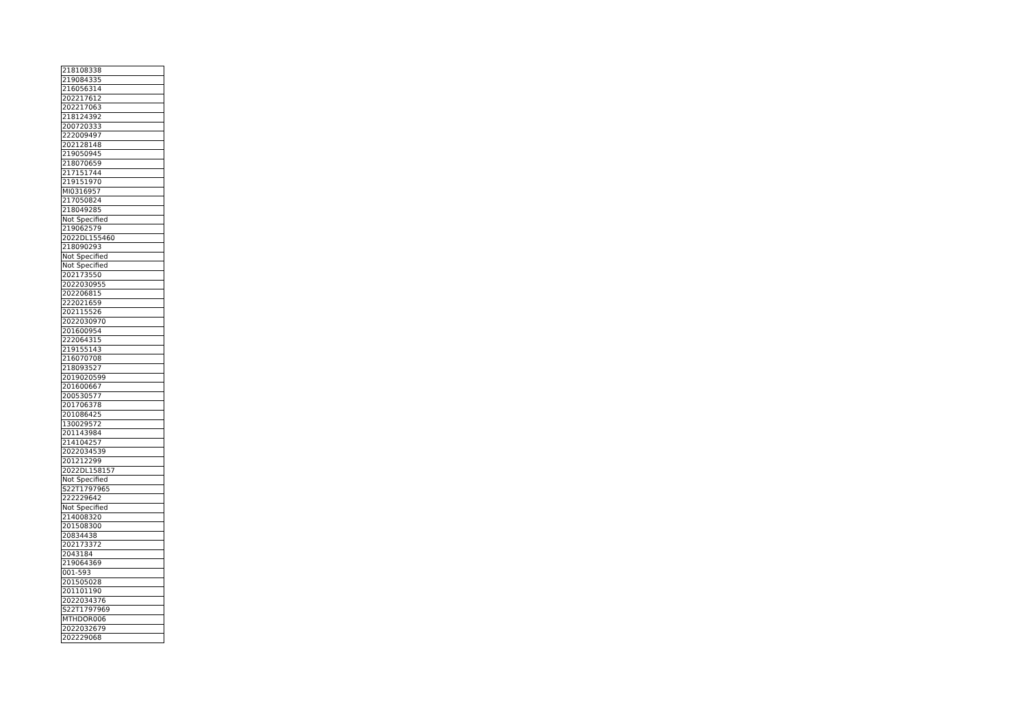| 218108338 |
| 219084335 |
| 216056314 |
| 202217612 |
| 202217063 |
| 218124392 |
| 200720333 |
| 222009497 |
| 202128148 |
| 219050945 |
| 218070659 |
| 217151744 |
| 219151970 |
| MI0316957 |
| 217050824 |
| 218049285 |
| Not Specified |
| 219062579 |
| 2022DL155460 |
| 218090293 |
| Not Specified |
| Not Specified |
| 202173550 |
| 2022030955 |
| 202206815 |
| 222021659 |
| 202115526 |
| 2022030970 |
| 201600954 |
| 222064315 |
| 219155143 |
| 216070708 |
| 218093527 |
| 2019020599 |
| 201600667 |
| 200530577 |
| 201706378 |
| 201086425 |
| 130029572 |
| 201143984 |
| 214104257 |
| 2022034539 |
| 201212299 |
| 2022DL158157 |
| Not Specified |
| S22T1797965 |
| 222229642 |
| Not Specified |
| 214008320 |
| 201508300 |
| 20834438 |
| 202173372 |
| 2043184 |
| 219064369 |
| 001-593 |
| 201505028 |
| 201101190 |
| 2022034376 |
| S22T1797969 |
| MTHDOR006 |
| 2022032679 |
| 202229068 |